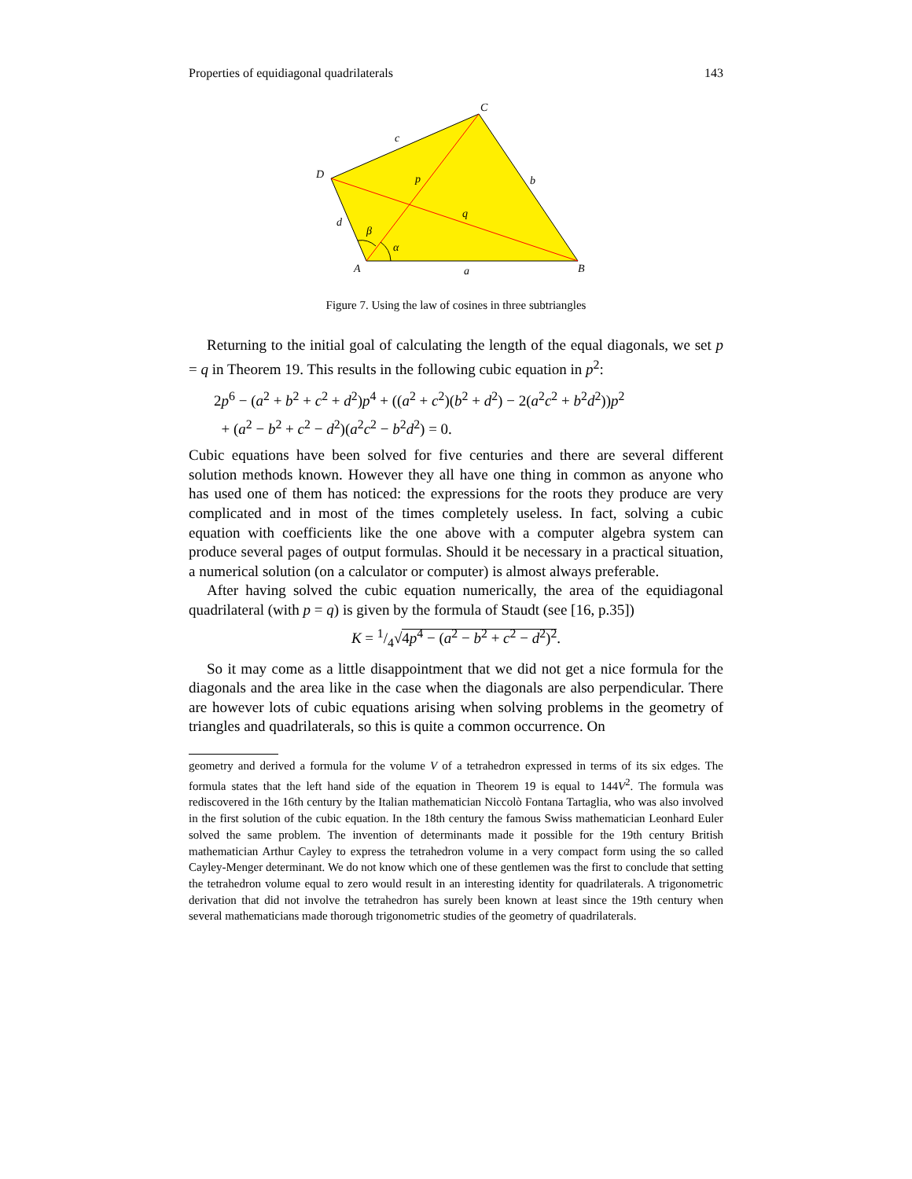Properties of equidiagonal quadrilaterals 143
C
D
A
B
c
b
d
a
p
q
β
α
Figure 7. Using the law of cosines in three subtriangles
Returning to the initial goal of calculating the length of the equal diagonals, we set p = q in Theorem 19. This results in the following cubic equation in p<sup>2</sup>:
2p<sup>6</sup> − (a<sup>2</sup> + b<sup>2</sup> + c<sup>2</sup> + d<sup>2</sup>)p<sup>4</sup> + ((a<sup>2</sup> + c<sup>2</sup>)(b<sup>2</sup> + d<sup>2</sup>) − 2(a<sup>2</sup>c<sup>2</sup> + b<sup>2</sup>d<sup>2</sup>))p<sup>2</sup>
+ (a<sup>2</sup> − b<sup>2</sup> + c<sup>2</sup> − d<sup>2</sup>)(a<sup>2</sup>c<sup>2</sup> − b<sup>2</sup>d<sup>2</sup>) = 0.
Cubic equations have been solved for five centuries and there are several different solution methods known. However they all have one thing in common as anyone who has used one of them has noticed: the expressions for the roots they produce are very complicated and in most of the times completely useless. In fact, solving a cubic equation with coefficients like the one above with a computer algebra system can produce several pages of output formulas. Should it be necessary in a practical situation, a numerical solution (on a calculator or computer) is almost always preferable.
After having solved the cubic equation numerically, the area of the equidiagonal quadrilateral (with p = q) is given by the formula of Staudt (see [16, p.35])
K = 1/4√4p<sup>4</sup> − (a<sup>2</sup> − b<sup>2</sup> + c<sup>2</sup> − d<sup>2</sup>)<sup>2</sup>.
So it may come as a little disappointment that we did not get a nice formula for the diagonals and the area like in the case when the diagonals are also perpendicular. There are however lots of cubic equations arising when solving problems in the geometry of triangles and quadrilaterals, so this is quite a common occurrence. On
geometry and derived a formula for the volume V of a tetrahedron expressed in terms of its six edges. The formula states that the left hand side of the equation in Theorem 19 is equal to 144V<sup>2</sup>. The formula was rediscovered in the 16th century by the Italian mathematician Niccolò Fontana Tartaglia, who was also involved in the first solution of the cubic equation. In the 18th century the famous Swiss mathematician Leonhard Euler solved the same problem. The invention of determinants made it possible for the 19th century British mathematician Arthur Cayley to express the tetrahedron volume in a very compact form using the so called Cayley-Menger determinant. We do not know which one of these gentlemen was the first to conclude that setting the tetrahedron volume equal to zero would result in an interesting identity for quadrilaterals. A trigonometric derivation that did not involve the tetrahedron has surely been known at least since the 19th century when several mathematicians made thorough trigonometric studies of the geometry of quadrilaterals.